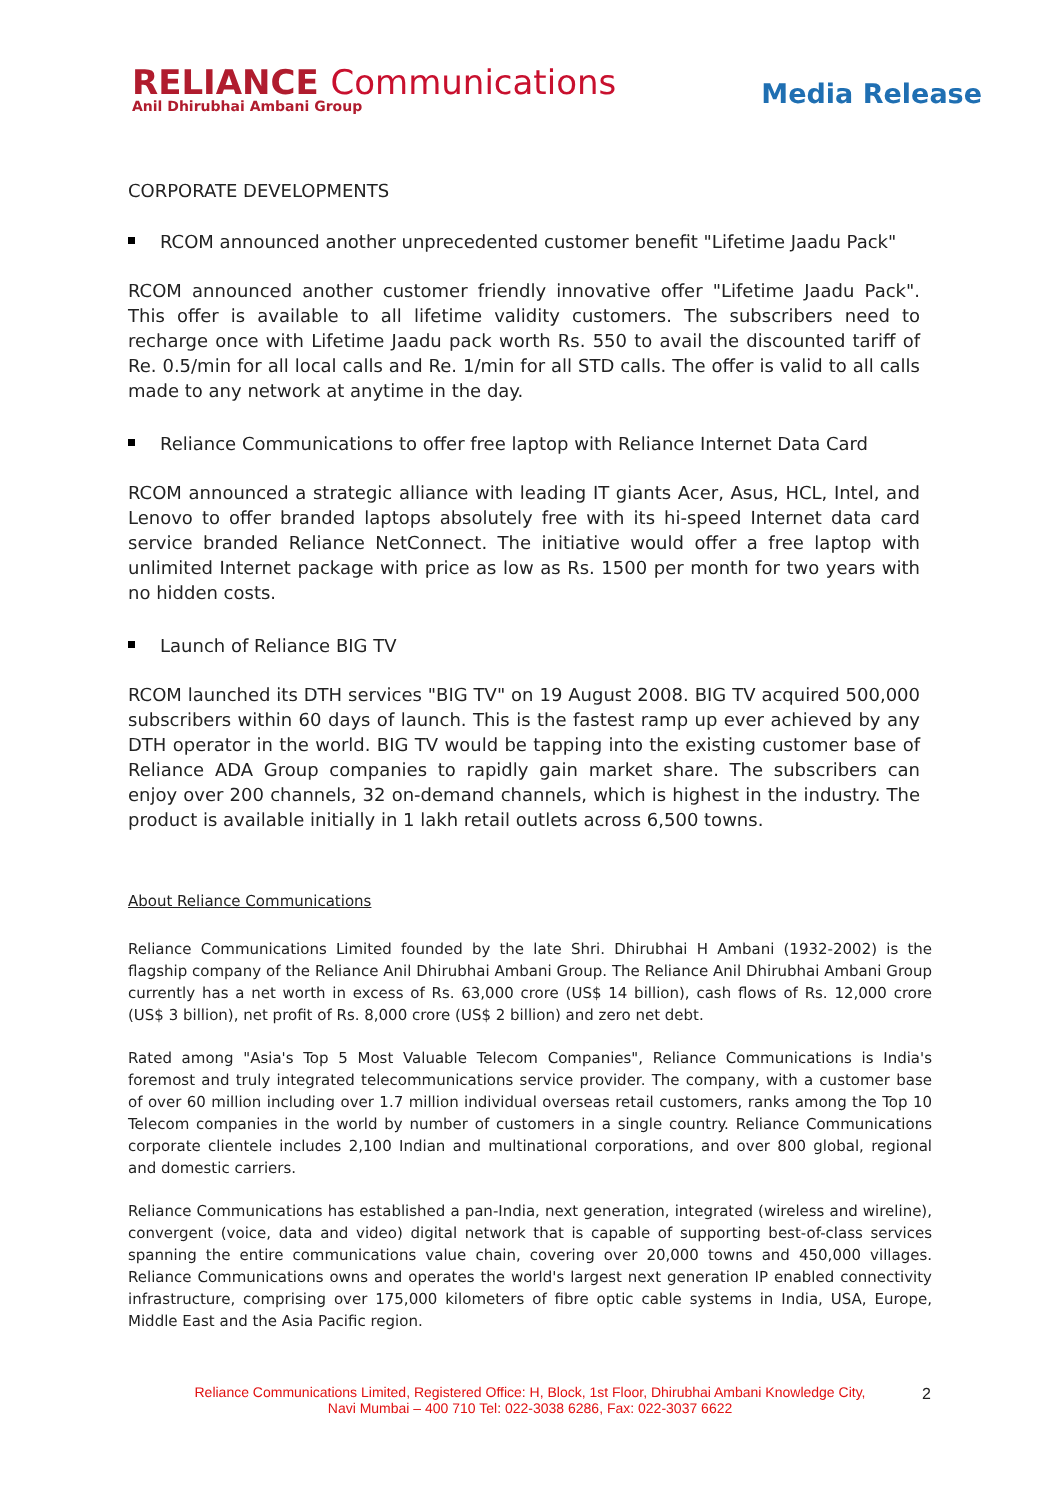RELIANCE Communications
Anil Dhirubhai Ambani Group
Media Release
CORPORATE DEVELOPMENTS
RCOM announced another unprecedented customer benefit "Lifetime Jaadu Pack"
RCOM announced another customer friendly innovative offer "Lifetime Jaadu Pack". This offer is available to all lifetime validity customers. The subscribers need to recharge once with Lifetime Jaadu pack worth Rs. 550 to avail the discounted tariff of Re. 0.5/min for all local calls and Re. 1/min for all STD calls. The offer is valid to all calls made to any network at anytime in the day.
Reliance Communications to offer free laptop with Reliance Internet Data Card
RCOM announced a strategic alliance with leading IT giants Acer, Asus, HCL, Intel, and Lenovo to offer branded laptops absolutely free with its hi-speed Internet data card service branded Reliance NetConnect. The initiative would offer a free laptop with unlimited Internet package with price as low as Rs. 1500 per month for two years with no hidden costs.
Launch of Reliance BIG TV
RCOM launched its DTH services "BIG TV" on 19 August 2008. BIG TV acquired 500,000 subscribers within 60 days of launch. This is the fastest ramp up ever achieved by any DTH operator in the world. BIG TV would be tapping into the existing customer base of Reliance ADA Group companies to rapidly gain market share. The subscribers can enjoy over 200 channels, 32 on-demand channels, which is highest in the industry. The product is available initially in 1 lakh retail outlets across 6,500 towns.
About Reliance Communications
Reliance Communications Limited founded by the late Shri. Dhirubhai H Ambani (1932-2002) is the flagship company of the Reliance Anil Dhirubhai Ambani Group. The Reliance Anil Dhirubhai Ambani Group currently has a net worth in excess of Rs. 63,000 crore (US$ 14 billion), cash flows of Rs. 12,000 crore (US$ 3 billion), net profit of Rs. 8,000 crore (US$ 2 billion) and zero net debt.
Rated among "Asia's Top 5 Most Valuable Telecom Companies", Reliance Communications is India's foremost and truly integrated telecommunications service provider. The company, with a customer base of over 60 million including over 1.7 million individual overseas retail customers, ranks among the Top 10 Telecom companies in the world by number of customers in a single country. Reliance Communications corporate clientele includes 2,100 Indian and multinational corporations, and over 800 global, regional and domestic carriers.
Reliance Communications has established a pan-India, next generation, integrated (wireless and wireline), convergent (voice, data and video) digital network that is capable of supporting best-of-class services spanning the entire communications value chain, covering over 20,000 towns and 450,000 villages. Reliance Communications owns and operates the world's largest next generation IP enabled connectivity infrastructure, comprising over 175,000 kilometers of fibre optic cable systems in India, USA, Europe, Middle East and the Asia Pacific region.
Reliance Communications Limited, Registered Office: H, Block, 1st Floor, Dhirubhai Ambani Knowledge City, Navi Mumbai – 400 710 Tel: 022-3038 6286, Fax: 022-3037 6622
2